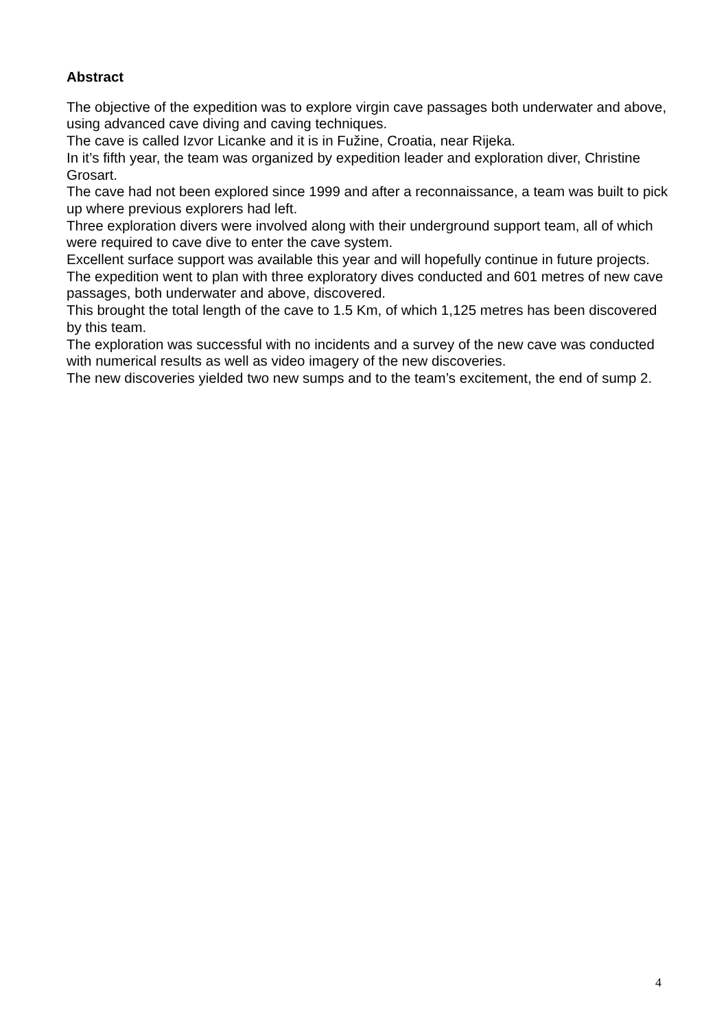Abstract
The objective of the expedition was to explore virgin cave passages both underwater and above, using advanced cave diving and caving techniques.
The cave is called Izvor Licanke and it is in Fužine, Croatia, near Rijeka.
In it’s fifth year, the team was organized by expedition leader and exploration diver, Christine Grosart.
The cave had not been explored since 1999 and after a reconnaissance, a team was built to pick up where previous explorers had left.
Three exploration divers were involved along with their underground support team, all of which were required to cave dive to enter the cave system.
Excellent surface support was available this year and will hopefully continue in future projects.
The expedition went to plan with three exploratory dives conducted and 601 metres of new cave passages, both underwater and above, discovered.
This brought the total length of the cave to 1.5 Km, of which 1,125 metres has been discovered by this team.
The exploration was successful with no incidents and a survey of the new cave was conducted with numerical results as well as video imagery of the new discoveries.
The new discoveries yielded two new sumps and to the team’s excitement, the end of sump 2.
4